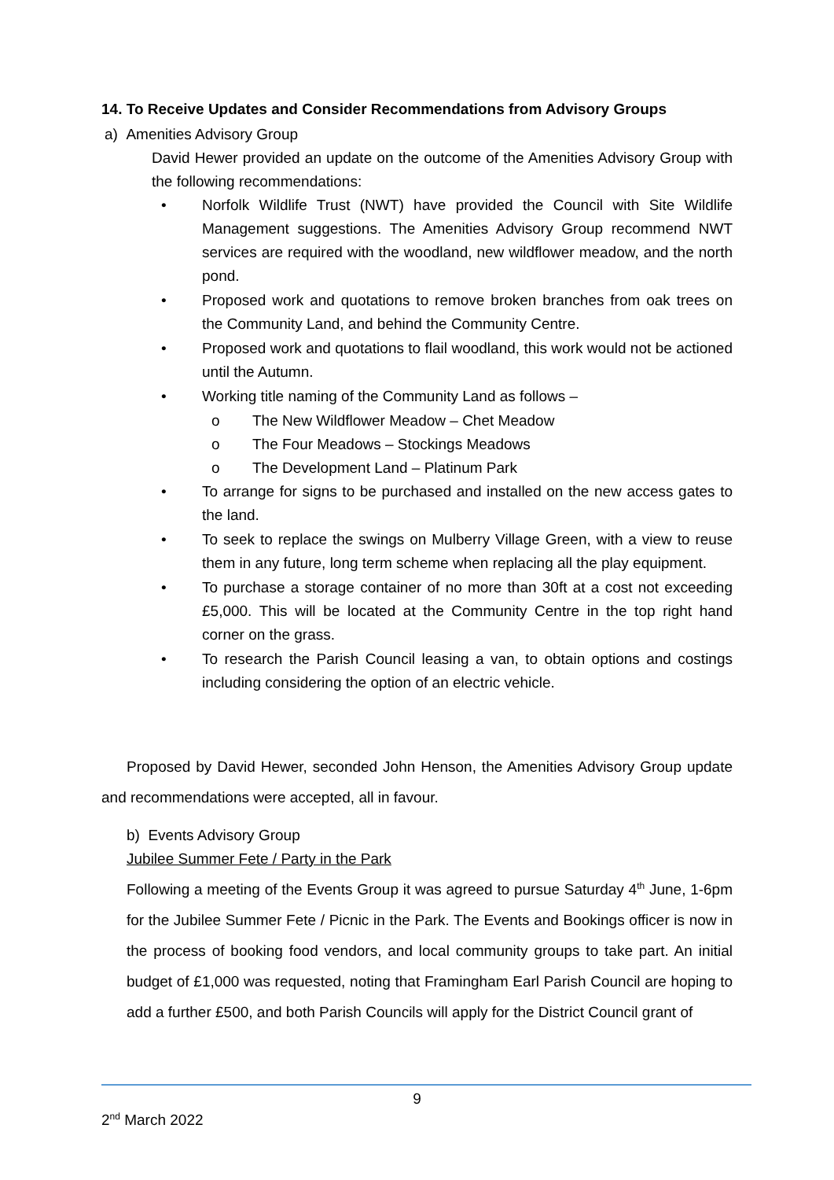14. To Receive Updates and Consider Recommendations from Advisory Groups
a) Amenities Advisory Group
David Hewer provided an update on the outcome of the Amenities Advisory Group with the following recommendations:
• Norfolk Wildlife Trust (NWT) have provided the Council with Site Wildlife Management suggestions. The Amenities Advisory Group recommend NWT services are required with the woodland, new wildflower meadow, and the north pond.
• Proposed work and quotations to remove broken branches from oak trees on the Community Land, and behind the Community Centre.
• Proposed work and quotations to flail woodland, this work would not be actioned until the Autumn.
• Working title naming of the Community Land as follows –
o The New Wildflower Meadow – Chet Meadow
o The Four Meadows – Stockings Meadows
o The Development Land – Platinum Park
• To arrange for signs to be purchased and installed on the new access gates to the land.
• To seek to replace the swings on Mulberry Village Green, with a view to reuse them in any future, long term scheme when replacing all the play equipment.
• To purchase a storage container of no more than 30ft at a cost not exceeding £5,000. This will be located at the Community Centre in the top right hand corner on the grass.
• To research the Parish Council leasing a van, to obtain options and costings including considering the option of an electric vehicle.
Proposed by David Hewer, seconded John Henson, the Amenities Advisory Group update and recommendations were accepted, all in favour.
b) Events Advisory Group
Jubilee Summer Fete / Party in the Park
Following a meeting of the Events Group it was agreed to pursue Saturday 4<sup>th</sup> June, 1-6pm for the Jubilee Summer Fete / Picnic in the Park. The Events and Bookings officer is now in the process of booking food vendors, and local community groups to take part. An initial budget of £1,000 was requested, noting that Framingham Earl Parish Council are hoping to add a further £500, and both Parish Councils will apply for the District Council grant of
9
2<sup>nd</sup> March 2022